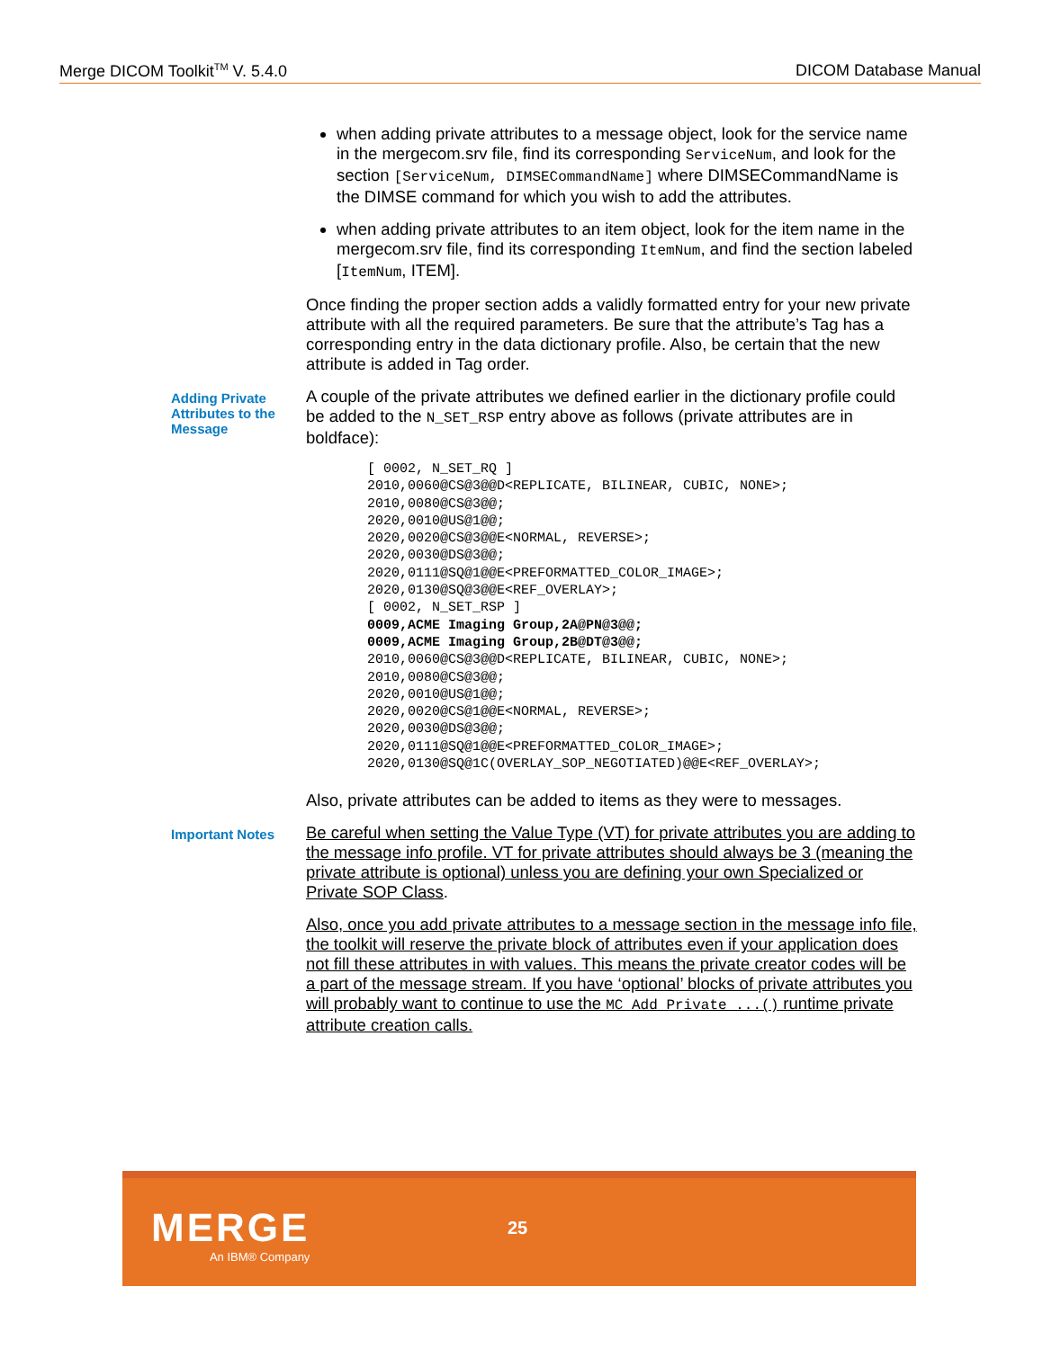Merge DICOM Toolkit<sup>TM</sup> V. 5.4.0 DICOM Database Manual
when adding private attributes to a message object, look for the service name in the mergecom.srv file, find its corresponding ServiceNum, and look for the section [ServiceNum, DIMSECommandName] where DIMSECommandName is the DIMSE command for which you wish to add the attributes.
when adding private attributes to an item object, look for the item name in the mergecom.srv file, find its corresponding ItemNum, and find the section labeled [ItemNum, ITEM].
Once finding the proper section adds a validly formatted entry for your new private attribute with all the required parameters. Be sure that the attribute’s Tag has a corresponding entry in the data dictionary profile. Also, be certain that the new attribute is added in Tag order.
Adding Private Attributes to the Message
A couple of the private attributes we defined earlier in the dictionary profile could be added to the N_SET_RSP entry above as follows (private attributes are in boldface):
[ 0002, N_SET_RQ ]
2010,0060@CS@3@@D<REPLICATE, BILINEAR, CUBIC, NONE>;
2010,0080@CS@3@@;
2020,0010@US@1@@;
2020,0020@CS@3@@E<NORMAL, REVERSE>;
2020,0030@DS@3@@;
2020,0111@SQ@1@@E<PREFORMATTED_COLOR_IMAGE>;
2020,0130@SQ@3@@E<REF_OVERLAY>;
[ 0002, N_SET_RSP ]
0009,ACME Imaging Group,2A@PN@3@@;
0009,ACME Imaging Group,2B@DT@3@@;
2010,0060@CS@3@@D<REPLICATE, BILINEAR, CUBIC, NONE>;
2010,0080@CS@3@@;
2020,0010@US@1@@;
2020,0020@CS@1@@E<NORMAL, REVERSE>;
2020,0030@DS@3@@;
2020,0111@SQ@1@@E<PREFORMATTED_COLOR_IMAGE>;
2020,0130@SQ@1C(OVERLAY_SOP_NEGOTIATED)@@E<REF_OVERLAY>;
Also, private attributes can be added to items as they were to messages.
Important Notes
Be careful when setting the Value Type (VT) for private attributes you are adding to the message info profile. VT for private attributes should always be 3 (meaning the private attribute is optional) unless you are defining your own Specialized or Private SOP Class.
Also, once you add private attributes to a message section in the message info file, the toolkit will reserve the private block of attributes even if your application does not fill these attributes in with values. This means the private creator codes will be a part of the message stream. If you have ‘optional’ blocks of private attributes you will probably want to continue to use the MC_Add_Private_...() runtime private attribute creation calls.
MERGE
An IBM® Company
25